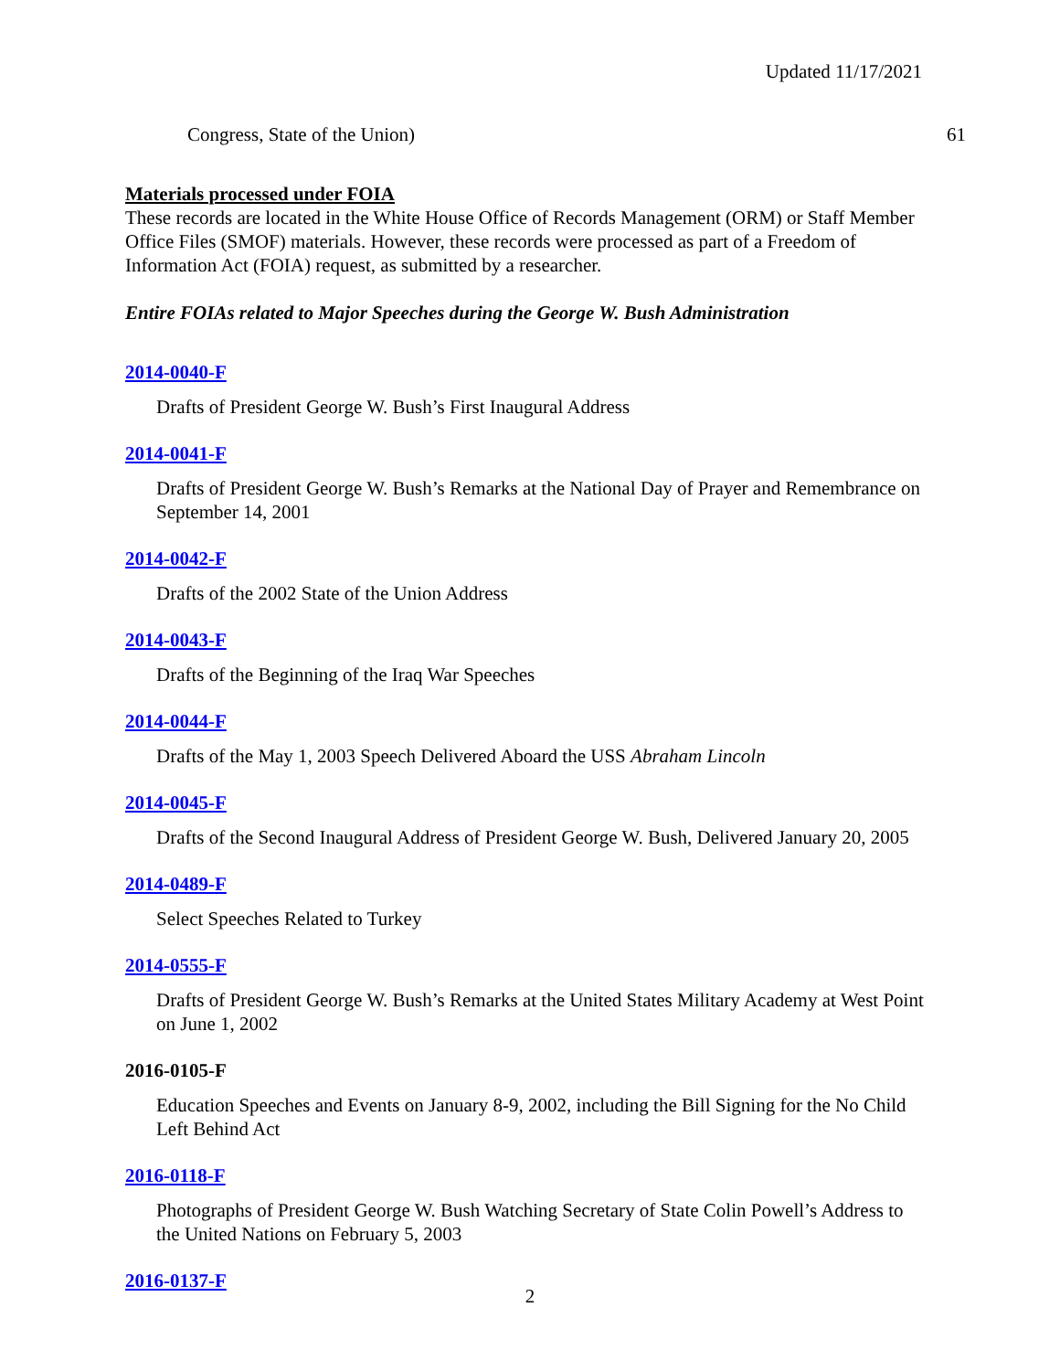Updated 11/17/2021
Congress, State of the Union) 61
Materials processed under FOIA
These records are located in the White House Office of Records Management (ORM) or Staff Member Office Files (SMOF) materials. However, these records were processed as part of a Freedom of Information Act (FOIA) request, as submitted by a researcher.
Entire FOIAs related to Major Speeches during the George W. Bush Administration
2014-0040-F
Drafts of President George W. Bush’s First Inaugural Address
2014-0041-F
Drafts of President George W. Bush’s Remarks at the National Day of Prayer and Remembrance on September 14, 2001
2014-0042-F
Drafts of the 2002 State of the Union Address
2014-0043-F
Drafts of the Beginning of the Iraq War Speeches
2014-0044-F
Drafts of the May 1, 2003 Speech Delivered Aboard the USS Abraham Lincoln
2014-0045-F
Drafts of the Second Inaugural Address of President George W. Bush, Delivered January 20, 2005
2014-0489-F
Select Speeches Related to Turkey
2014-0555-F
Drafts of President George W. Bush’s Remarks at the United States Military Academy at West Point on June 1, 2002
2016-0105-F
Education Speeches and Events on January 8-9, 2002, including the Bill Signing for the No Child Left Behind Act
2016-0118-F
Photographs of President George W. Bush Watching Secretary of State Colin Powell’s Address to the United Nations on February 5, 2003
2016-0137-F
2